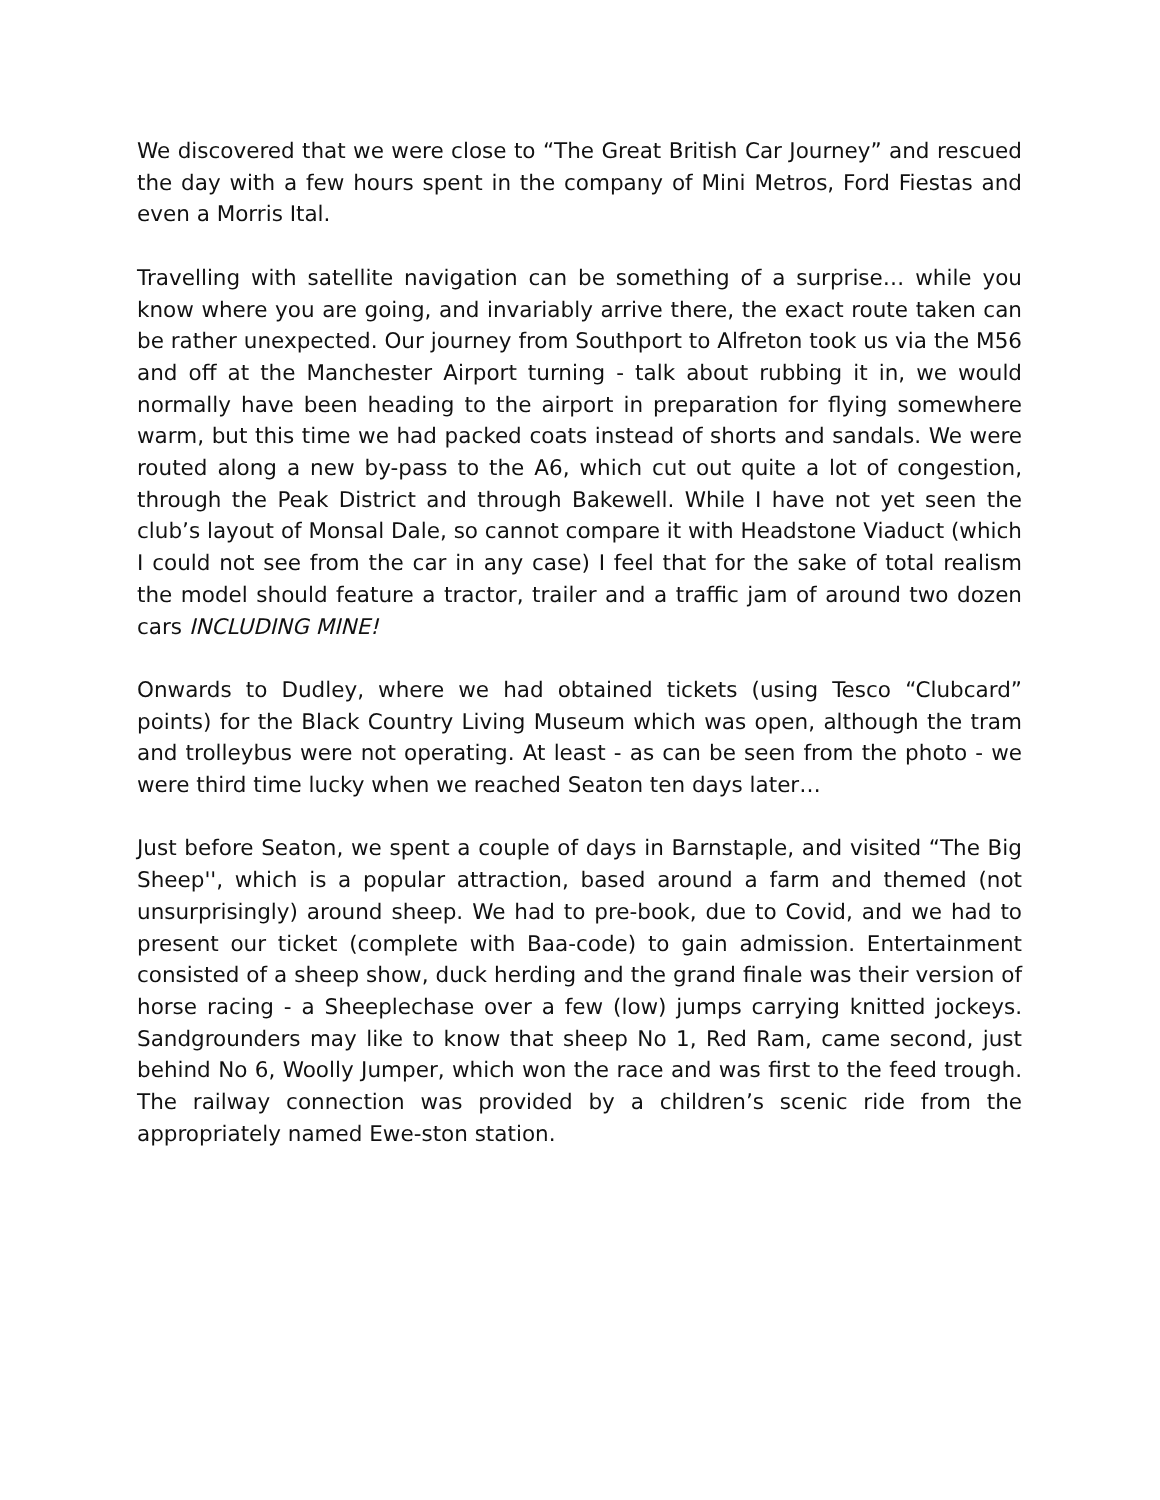We discovered that we were close to “The Great British Car Journey” and rescued the day with a few hours spent in the company of Mini Metros, Ford Fiestas and even a Morris Ital.
Travelling with satellite navigation can be something of a surprise… while you know where you are going, and invariably arrive there, the exact route taken can be rather unexpected. Our journey from Southport to Alfreton took us via the M56 and off at the Manchester Airport turning - talk about rubbing it in, we would normally have been heading to the airport in preparation for flying somewhere warm, but this time we had packed coats instead of shorts and sandals. We were routed along a new by-pass to the A6, which cut out quite a lot of congestion, through the Peak District and through Bakewell. While I have not yet seen the club’s layout of Monsal Dale, so cannot compare it with Headstone Viaduct (which I could not see from the car in any case) I feel that for the sake of total realism the model should feature a tractor, trailer and a traffic jam of around two dozen cars INCLUDING MINE!
Onwards to Dudley, where we had obtained tickets (using Tesco “Clubcard” points) for the Black Country Living Museum which was open, although the tram and trolleybus were not operating. At least - as can be seen from the photo - we were third time lucky when we reached Seaton ten days later…
Just before Seaton, we spent a couple of days in Barnstaple, and visited “The Big Sheep'', which is a popular attraction, based around a farm and themed (not unsurprisingly) around sheep. We had to pre-book, due to Covid, and we had to present our ticket (complete with Baa-code) to gain admission. Entertainment consisted of a sheep show, duck herding and the grand finale was their version of horse racing - a Sheeplechase over a few (low) jumps carrying knitted jockeys. Sandgrounders may like to know that sheep No 1, Red Ram, came second, just behind No 6, Woolly Jumper, which won the race and was first to the feed trough. The railway connection was provided by a children’s scenic ride from the appropriately named Ewe-ston station.